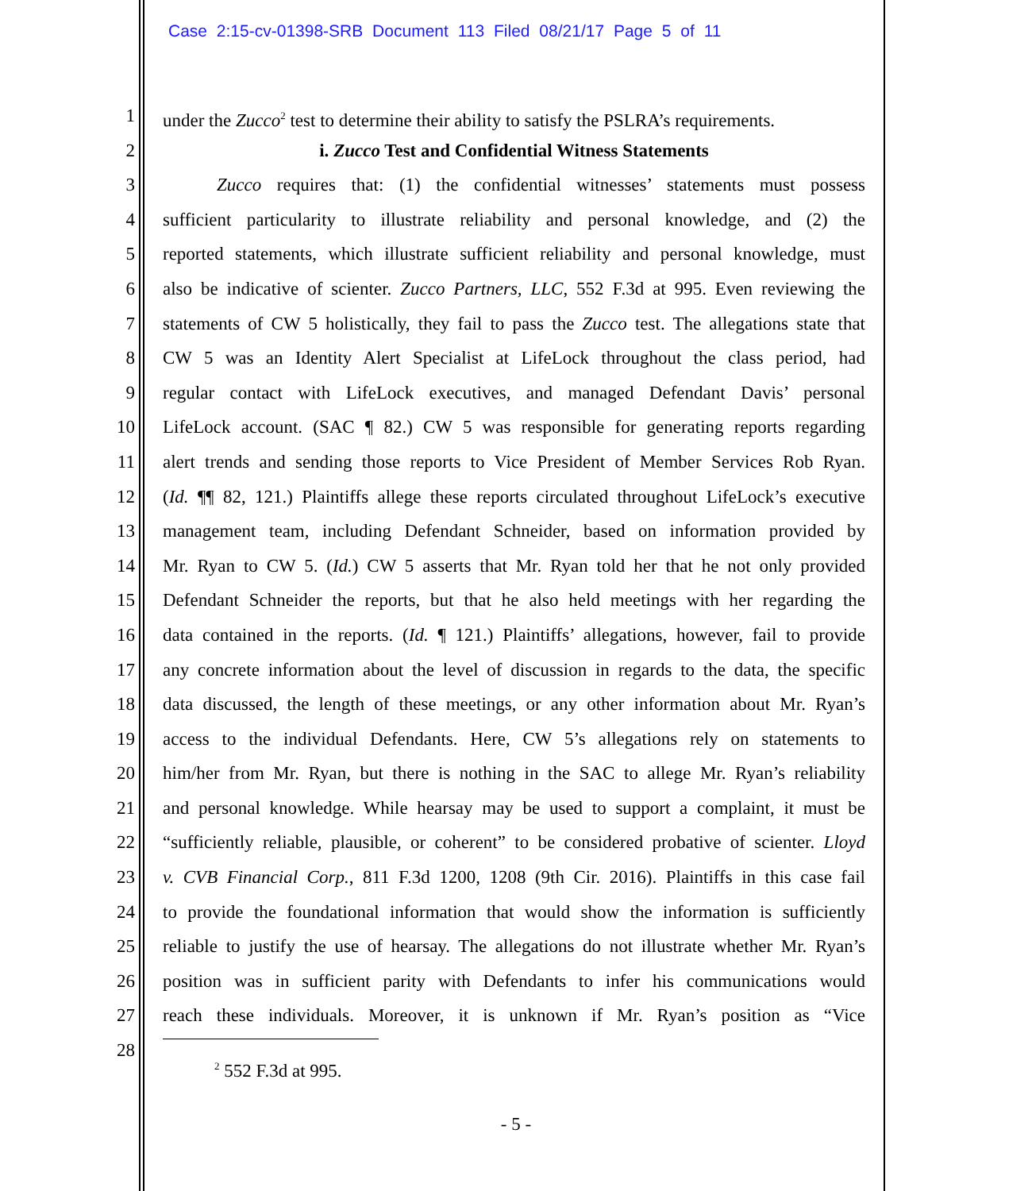Case 2:15-cv-01398-SRB Document 113 Filed 08/21/17 Page 5 of 11
1 under the Zucco<sup>2</sup> test to determine their ability to satisfy the PSLRA’s requirements.
2 i. Zucco Test and Confidential Witness Statements
3 Zucco requires that: (1) the confidential witnesses’ statements must possess
4 sufficient particularity to illustrate reliability and personal knowledge, and (2) the
5 reported statements, which illustrate sufficient reliability and personal knowledge, must
6 also be indicative of scienter. Zucco Partners, LLC, 552 F.3d at 995. Even reviewing the
7 statements of CW 5 holistically, they fail to pass the Zucco test. The allegations state that
8 CW 5 was an Identity Alert Specialist at LifeLock throughout the class period, had
9 regular contact with LifeLock executives, and managed Defendant Davis’ personal
10 LifeLock account. (SAC ¶ 82.) CW 5 was responsible for generating reports regarding
11 alert trends and sending those reports to Vice President of Member Services Rob Ryan.
12 (Id. ¶¶ 82, 121.) Plaintiffs allege these reports circulated throughout LifeLock’s executive
13 management team, including Defendant Schneider, based on information provided by
14 Mr. Ryan to CW 5. (Id.) CW 5 asserts that Mr. Ryan told her that he not only provided
15 Defendant Schneider the reports, but that he also held meetings with her regarding the
16 data contained in the reports. (Id. ¶ 121.) Plaintiffs’ allegations, however, fail to provide
17 any concrete information about the level of discussion in regards to the data, the specific
18 data discussed, the length of these meetings, or any other information about Mr. Ryan’s
19 access to the individual Defendants. Here, CW 5’s allegations rely on statements to
20 him/her from Mr. Ryan, but there is nothing in the SAC to allege Mr. Ryan’s reliability
21 and personal knowledge. While hearsay may be used to support a complaint, it must be
22 “sufficiently reliable, plausible, or coherent” to be considered probative of scienter. Lloyd
23 v. CVB Financial Corp., 811 F.3d 1200, 1208 (9th Cir. 2016). Plaintiffs in this case fail
24 to provide the foundational information that would show the information is sufficiently
25 reliable to justify the use of hearsay. The allegations do not illustrate whether Mr. Ryan’s
26 position was in sufficient parity with Defendants to infer his communications would
27 reach these individuals. Moreover, it is unknown if Mr. Ryan’s position as “Vice
28
<sup>2</sup> 552 F.3d at 995.
- 5 -